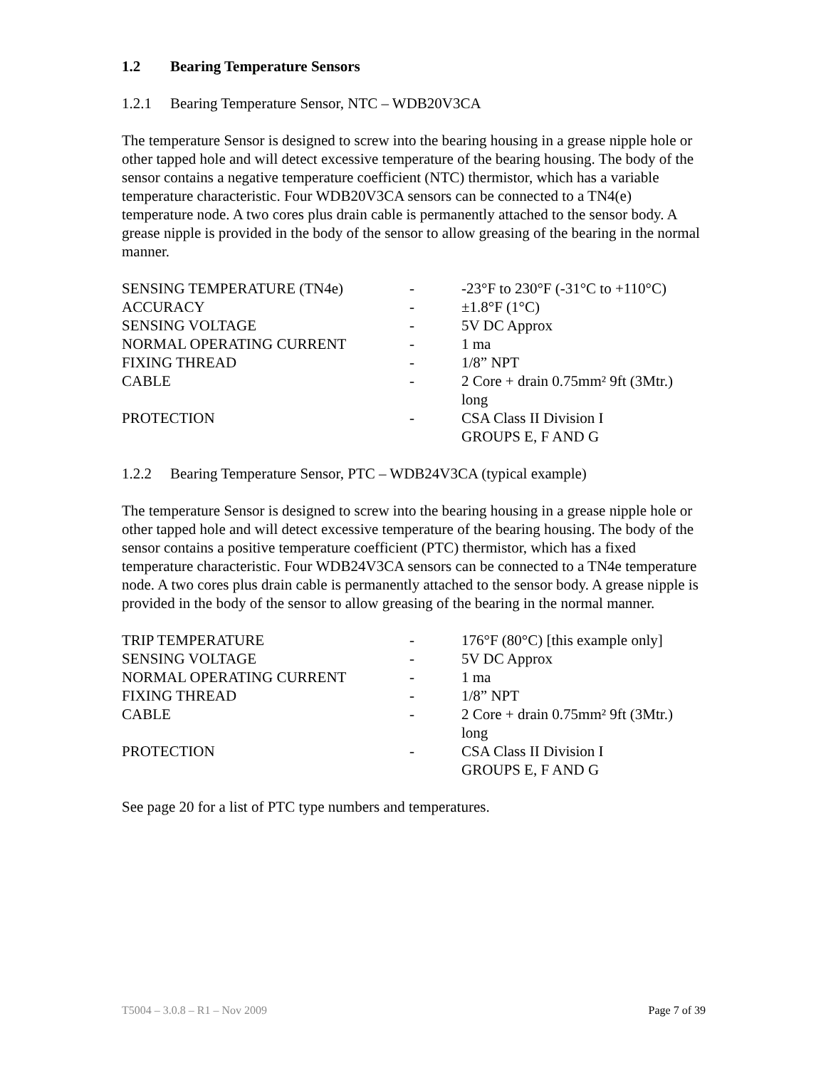1.2 Bearing Temperature Sensors
1.2.1 Bearing Temperature Sensor, NTC – WDB20V3CA
The temperature Sensor is designed to screw into the bearing housing in a grease nipple hole or other tapped hole and will detect excessive temperature of the bearing housing. The body of the sensor contains a negative temperature coefficient (NTC) thermistor, which has a variable temperature characteristic. Four WDB20V3CA sensors can be connected to a TN4(e) temperature node. A two cores plus drain cable is permanently attached to the sensor body. A grease nipple is provided in the body of the sensor to allow greasing of the bearing in the normal manner.
| SENSING TEMPERATURE (TN4e) | - | -23°F to 230°F (-31°C to +110°C) |
| ACCURACY | - | ±1.8°F (1°C) |
| SENSING VOLTAGE | - | 5V DC Approx |
| NORMAL OPERATING CURRENT | - | 1 ma |
| FIXING THREAD | - | 1/8” NPT |
| CABLE | - | 2 Core + drain 0.75mm² 9ft (3Mtr.) long |
| PROTECTION | - | CSA Class II Division I GROUPS E, F AND G |
1.2.2 Bearing Temperature Sensor, PTC – WDB24V3CA (typical example)
The temperature Sensor is designed to screw into the bearing housing in a grease nipple hole or other tapped hole and will detect excessive temperature of the bearing housing. The body of the sensor contains a positive temperature coefficient (PTC) thermistor, which has a fixed temperature characteristic. Four WDB24V3CA sensors can be connected to a TN4e temperature node. A two cores plus drain cable is permanently attached to the sensor body. A grease nipple is provided in the body of the sensor to allow greasing of the bearing in the normal manner.
| TRIP TEMPERATURE | - | 176°F (80°C) [this example only] |
| SENSING VOLTAGE | - | 5V DC Approx |
| NORMAL OPERATING CURRENT | - | 1 ma |
| FIXING THREAD | - | 1/8” NPT |
| CABLE | - | 2 Core + drain 0.75mm² 9ft (3Mtr.) long |
| PROTECTION | - | CSA Class II Division I GROUPS E, F AND G |
See page 20 for a list of PTC type numbers and temperatures.
T5004 – 3.0.8 – R1 – Nov 2009 Page 7 of 39